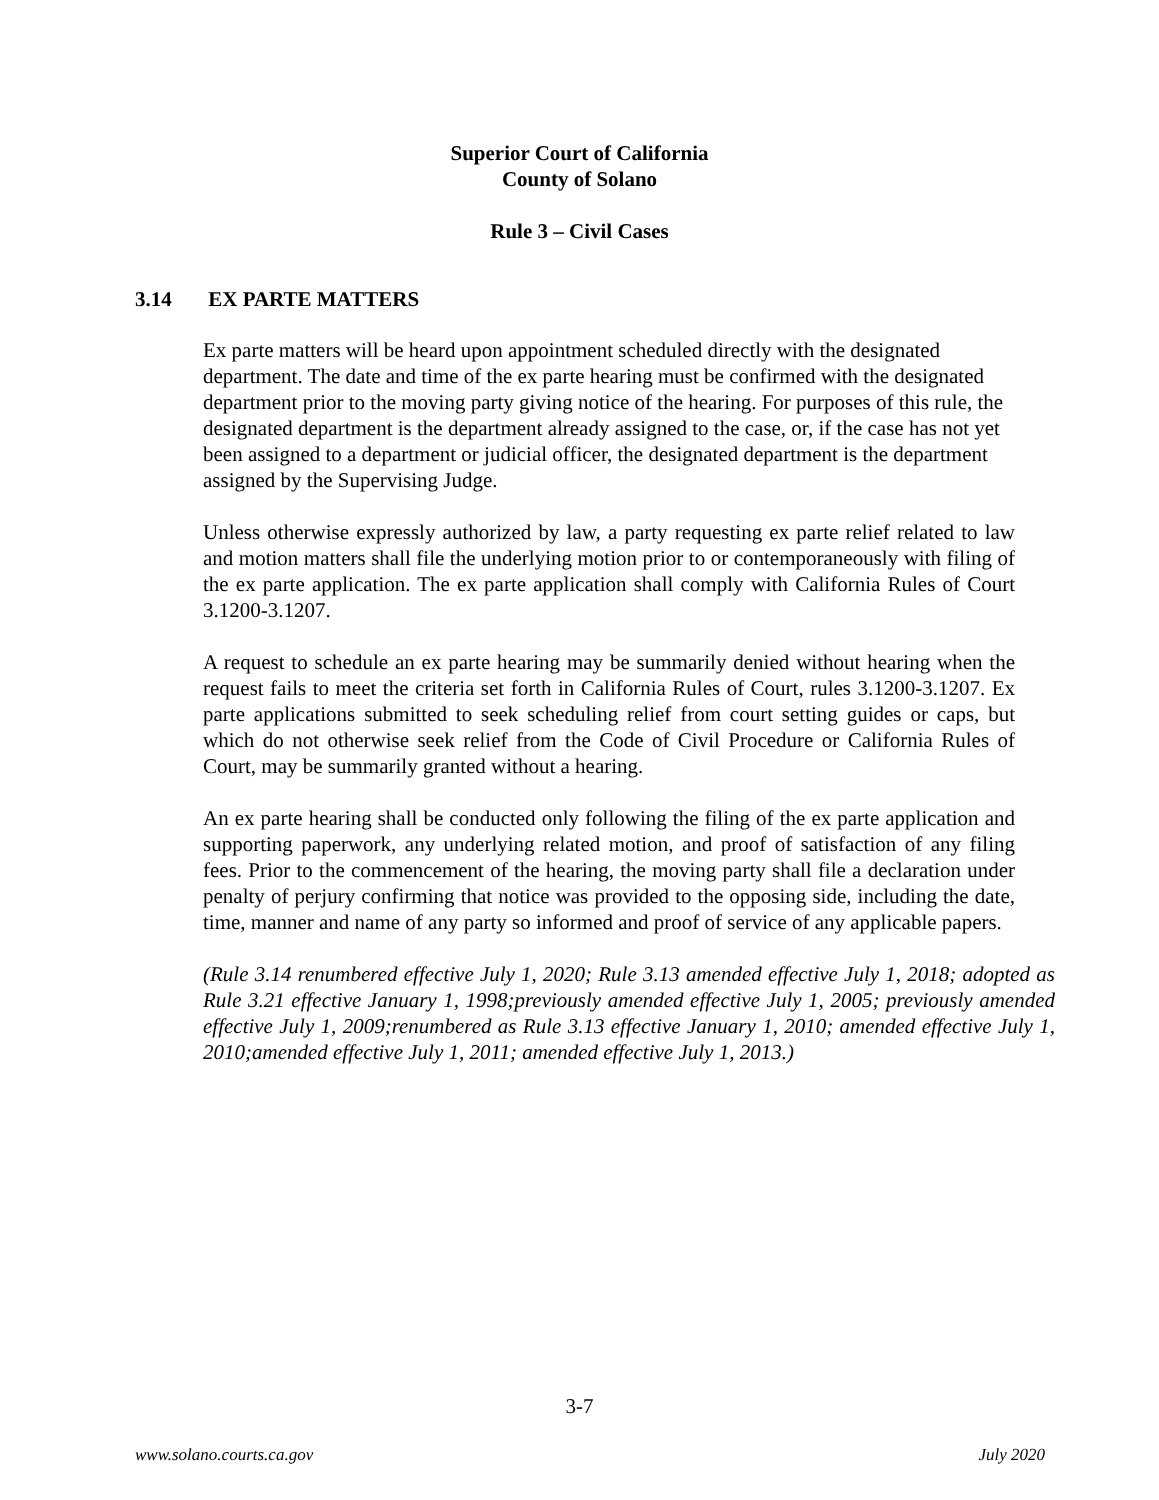Superior Court of California
County of Solano
Rule 3 – Civil Cases
3.14 EX PARTE MATTERS
Ex parte matters will be heard upon appointment scheduled directly with the designated department. The date and time of the ex parte hearing must be confirmed with the designated department prior to the moving party giving notice of the hearing. For purposes of this rule, the designated department is the department already assigned to the case, or, if the case has not yet been assigned to a department or judicial officer, the designated department is the department assigned by the Supervising Judge.
Unless otherwise expressly authorized by law, a party requesting ex parte relief related to law and motion matters shall file the underlying motion prior to or contemporaneously with filing of the ex parte application. The ex parte application shall comply with California Rules of Court 3.1200-3.1207.
A request to schedule an ex parte hearing may be summarily denied without hearing when the request fails to meet the criteria set forth in California Rules of Court, rules 3.1200-3.1207. Ex parte applications submitted to seek scheduling relief from court setting guides or caps, but which do not otherwise seek relief from the Code of Civil Procedure or California Rules of Court, may be summarily granted without a hearing.
An ex parte hearing shall be conducted only following the filing of the ex parte application and supporting paperwork, any underlying related motion, and proof of satisfaction of any filing fees. Prior to the commencement of the hearing, the moving party shall file a declaration under penalty of perjury confirming that notice was provided to the opposing side, including the date, time, manner and name of any party so informed and proof of service of any applicable papers.
(Rule 3.14 renumbered effective July 1, 2020; Rule 3.13 amended effective July 1, 2018; adopted as Rule 3.21 effective January 1, 1998;previously amended effective July 1, 2005; previously amended effective July 1, 2009;renumbered as Rule 3.13 effective January 1, 2010; amended effective July 1, 2010;amended effective July 1, 2011; amended effective July 1, 2013.)
3-7
www.solano.courts.ca.gov July 2020